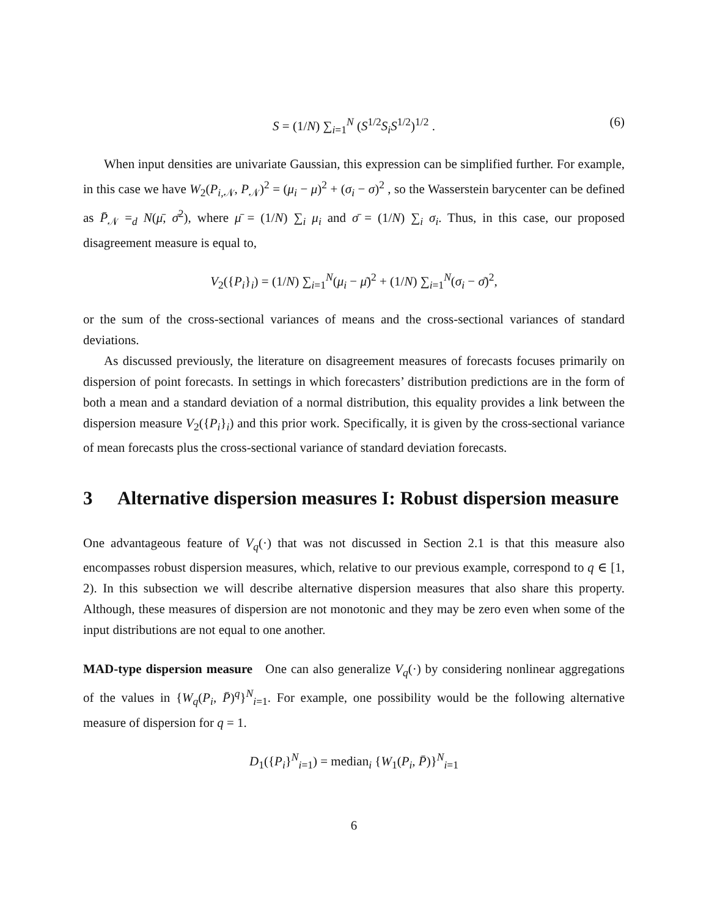S = (1/N) ∑<sub>i=1</sub><sup>N</sup> (S<sup>1/2</sup>S<sub>i</sub>S<sup>1/2</sup>)<sup>1/2</sup> . (6)
When input densities are univariate Gaussian, this expression can be simplified further. For example, in this case we have W<sub>2</sub>(P<sub>i,𝒩</sub>, P<sub>𝒩</sub>)<sup>2</sup> = (μ<sub>i</sub> − μ)<sup>2</sup> + (σ<sub>i</sub> − σ)<sup>2</sup> , so the Wasserstein barycenter can be defined as P̄<sub>𝒩</sub> =<sub>d</sub> N(μ̄, σ̄<sup>2</sup>), where μ̄ = (1/N) ∑<sub>i</sub> μ<sub>i</sub> and σ̄ = (1/N) ∑<sub>i</sub> σ<sub>i</sub>. Thus, in this case, our proposed disagreement measure is equal to,
V<sub>2</sub>({P<sub>i</sub>}<sub>i</sub>) = (1/N) ∑<sub>i=1</sub><sup>N</sup>(μ<sub>i</sub> − μ̄)<sup>2</sup> + (1/N) ∑<sub>i=1</sub><sup>N</sup>(σ<sub>i</sub> − σ̄)<sup>2</sup>,
or the sum of the cross-sectional variances of means and the cross-sectional variances of standard deviations.
As discussed previously, the literature on disagreement measures of forecasts focuses primarily on dispersion of point forecasts. In settings in which forecasters’ distribution predictions are in the form of both a mean and a standard deviation of a normal distribution, this equality provides a link between the dispersion measure V<sub>2</sub>({P<sub>i</sub>}<sub>i</sub>) and this prior work. Specifically, it is given by the cross-sectional variance of mean forecasts plus the cross-sectional variance of standard deviation forecasts.
3 Alternative dispersion measures I: Robust dispersion measure
One advantageous feature of V<sub>q</sub>(·) that was not discussed in Section 2.1 is that this measure also encompasses robust dispersion measures, which, relative to our previous example, correspond to q ∈ [1, 2). In this subsection we will describe alternative dispersion measures that also share this property. Although, these measures of dispersion are not monotonic and they may be zero even when some of the input distributions are not equal to one another.
MAD-type dispersion measure One can also generalize V<sub>q</sub>(·) by considering nonlinear aggregations of the values in {W<sub>q</sub>(P<sub>i</sub>, P̄)<sup>q</sup>}<sup>N</sup><sub>i=1</sub>. For example, one possibility would be the following alternative measure of dispersion for q = 1.
D<sub>1</sub>({P<sub>i</sub>}<sup>N</sup><sub>i=1</sub>) = median<sub>i</sub> {W<sub>1</sub>(P<sub>i</sub>, P̄)}<sup>N</sup><sub>i=1</sub>
6